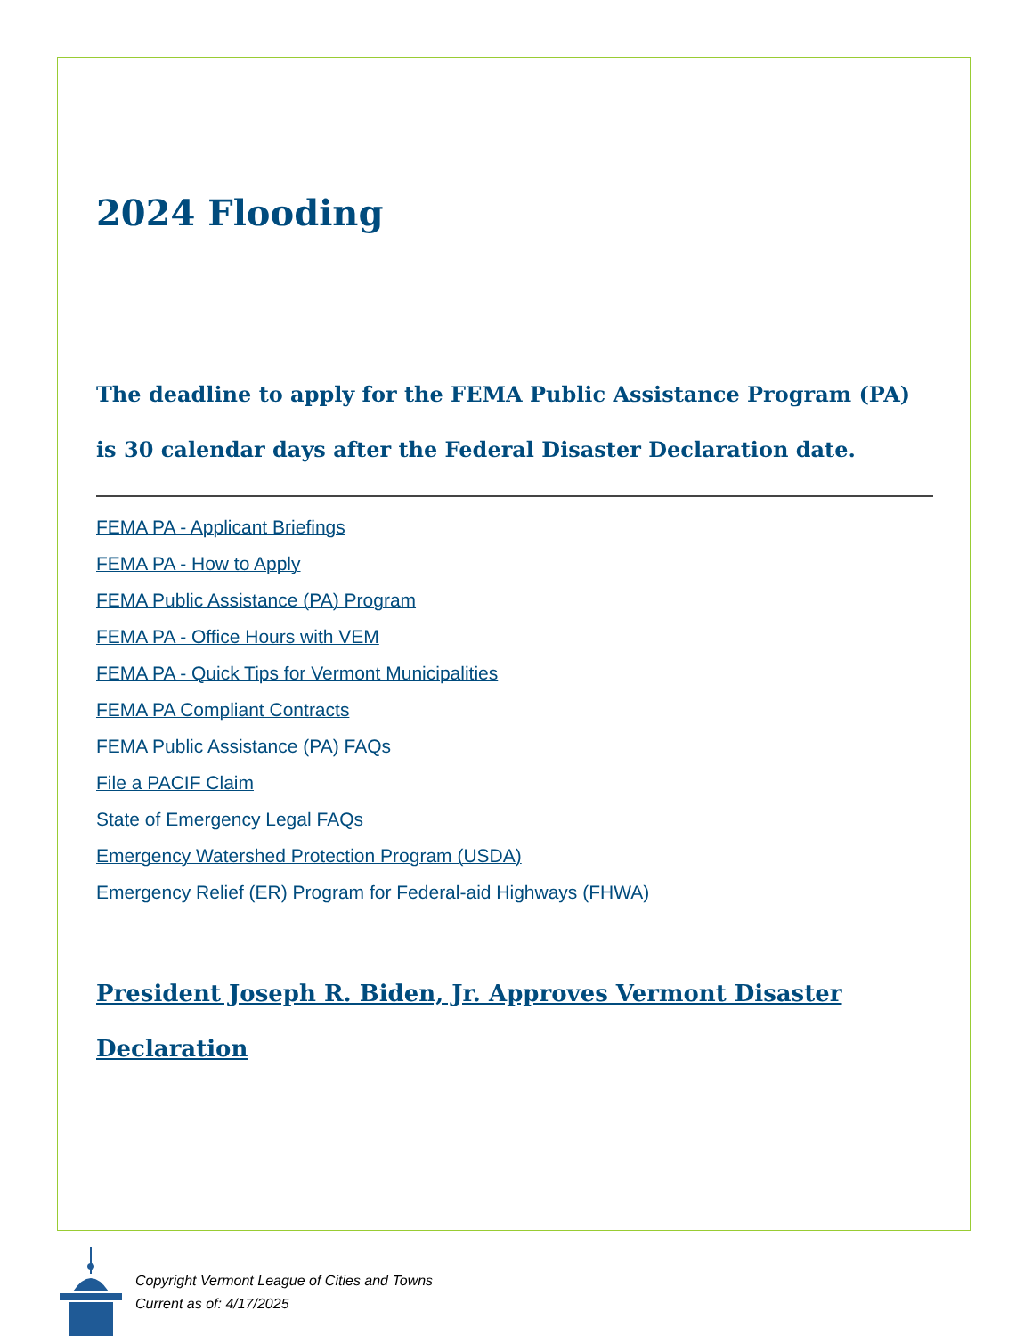2024 Flooding
The deadline to apply for the FEMA Public Assistance Program (PA) is 30 calendar days after the Federal Disaster Declaration date.
FEMA PA - Applicant Briefings
FEMA PA - How to Apply
FEMA Public Assistance (PA) Program
FEMA PA - Office Hours with VEM
FEMA PA - Quick Tips for Vermont Municipalities
FEMA PA Compliant Contracts
FEMA Public Assistance (PA) FAQs
File a PACIF Claim
State of Emergency Legal FAQs
Emergency Watershed Protection Program (USDA)
Emergency Relief (ER) Program for Federal-aid Highways (FHWA)
President Joseph R. Biden, Jr. Approves Vermont Disaster Declaration
Copyright Vermont League of Cities and Towns
Current as of: 4/17/2025